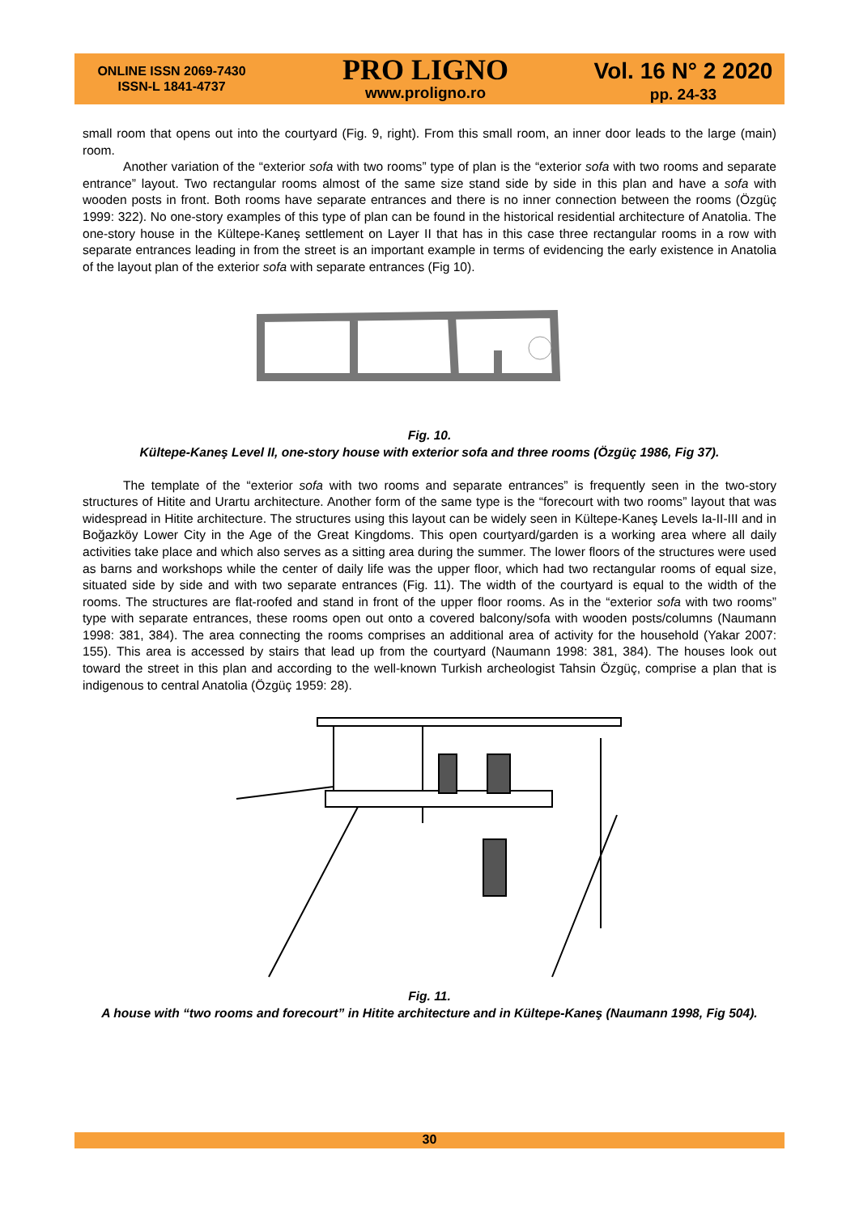ONLINE ISSN 2069-7430
ISSN-L 1841-4737
PRO LIGNO
www.proligno.ro
Vol. 16 N° 2 2020
pp. 24-33
small room that opens out into the courtyard (Fig. 9, right). From this small room, an inner door leads to the large (main) room.
Another variation of the “exterior sofa with two rooms” type of plan is the “exterior sofa with two rooms and separate entrance” layout. Two rectangular rooms almost of the same size stand side by side in this plan and have a sofa with wooden posts in front. Both rooms have separate entrances and there is no inner connection between the rooms (Özgüç 1999: 322). No one-story examples of this type of plan can be found in the historical residential architecture of Anatolia. The one-story house in the Kültepe-Kaneş settlement on Layer II that has in this case three rectangular rooms in a row with separate entrances leading in from the street is an important example in terms of evidencing the early existence in Anatolia of the layout plan of the exterior sofa with separate entrances (Fig 10).
Fig. 10.
Kültepe-Kaneş Level II, one-story house with exterior sofa and three rooms (Özgüç 1986, Fig 37).
The template of the “exterior sofa with two rooms and separate entrances” is frequently seen in the two-story structures of Hitite and Urartu architecture. Another form of the same type is the “forecourt with two rooms” layout that was widespread in Hitite architecture. The structures using this layout can be widely seen in Kültepe-Kaneş Levels Ia-II-III and in Boğazköy Lower City in the Age of the Great Kingdoms. This open courtyard/garden is a working area where all daily activities take place and which also serves as a sitting area during the summer. The lower floors of the structures were used as barns and workshops while the center of daily life was the upper floor, which had two rectangular rooms of equal size, situated side by side and with two separate entrances (Fig. 11). The width of the courtyard is equal to the width of the rooms. The structures are flat-roofed and stand in front of the upper floor rooms. As in the “exterior sofa with two rooms” type with separate entrances, these rooms open out onto a covered balcony/sofa with wooden posts/columns (Naumann 1998: 381, 384). The area connecting the rooms comprises an additional area of activity for the household (Yakar 2007: 155). This area is accessed by stairs that lead up from the courtyard (Naumann 1998: 381, 384). The houses look out toward the street in this plan and according to the well-known Turkish archeologist Tahsin Özgüç, comprise a plan that is indigenous to central Anatolia (Özgüç 1959: 28).
Fig. 11.
A house with “two rooms and forecourt” in Hitite architecture and in Kültepe-Kaneş (Naumann 1998, Fig 504).
30